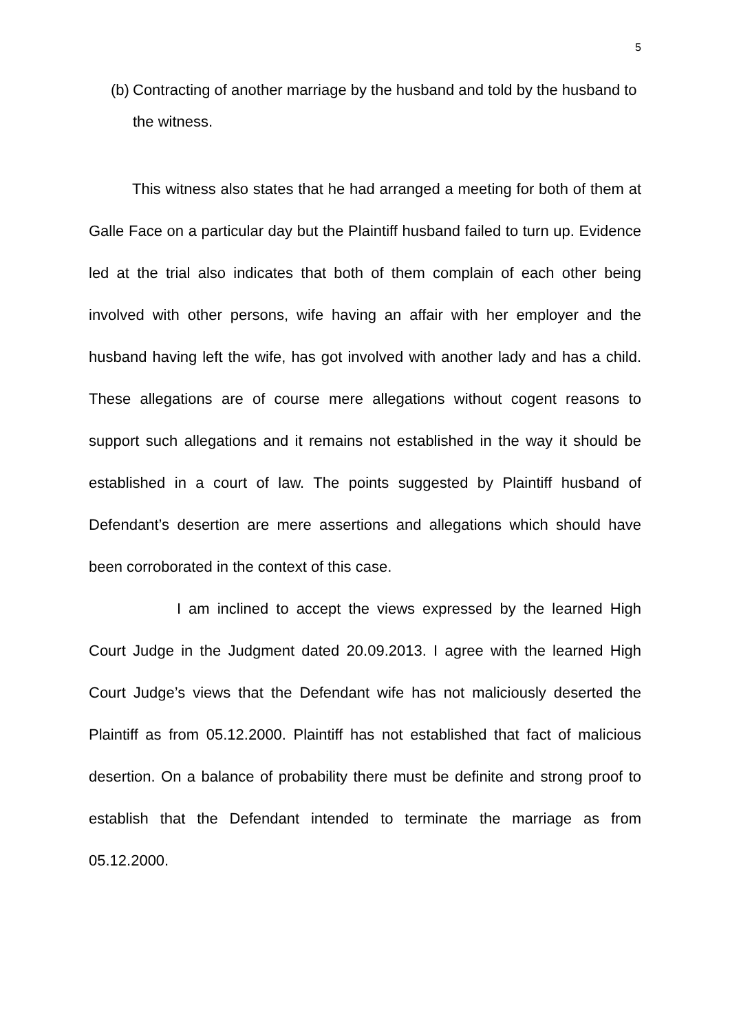5
(b) Contracting of another marriage by the husband and told by the husband to the witness.
This witness also states that he had arranged a meeting for both of them at Galle Face on a particular day but the Plaintiff husband failed to turn up. Evidence led at the trial also indicates that both of them complain of each other being involved with other persons, wife having an affair with her employer and the husband having left the wife, has got involved with another lady and has a child. These allegations are of course mere allegations without cogent reasons to support such allegations and it remains not established in the way it should be established in a court of law. The points suggested by Plaintiff husband of Defendant’s desertion are mere assertions and allegations which should have been corroborated in the context of this case.
I am inclined to accept the views expressed by the learned High Court Judge in the Judgment dated 20.09.2013. I agree with the learned High Court Judge’s views that the Defendant wife has not maliciously deserted the Plaintiff as from 05.12.2000. Plaintiff has not established that fact of malicious desertion. On a balance of probability there must be definite and strong proof to establish that the Defendant intended to terminate the marriage as from 05.12.2000.